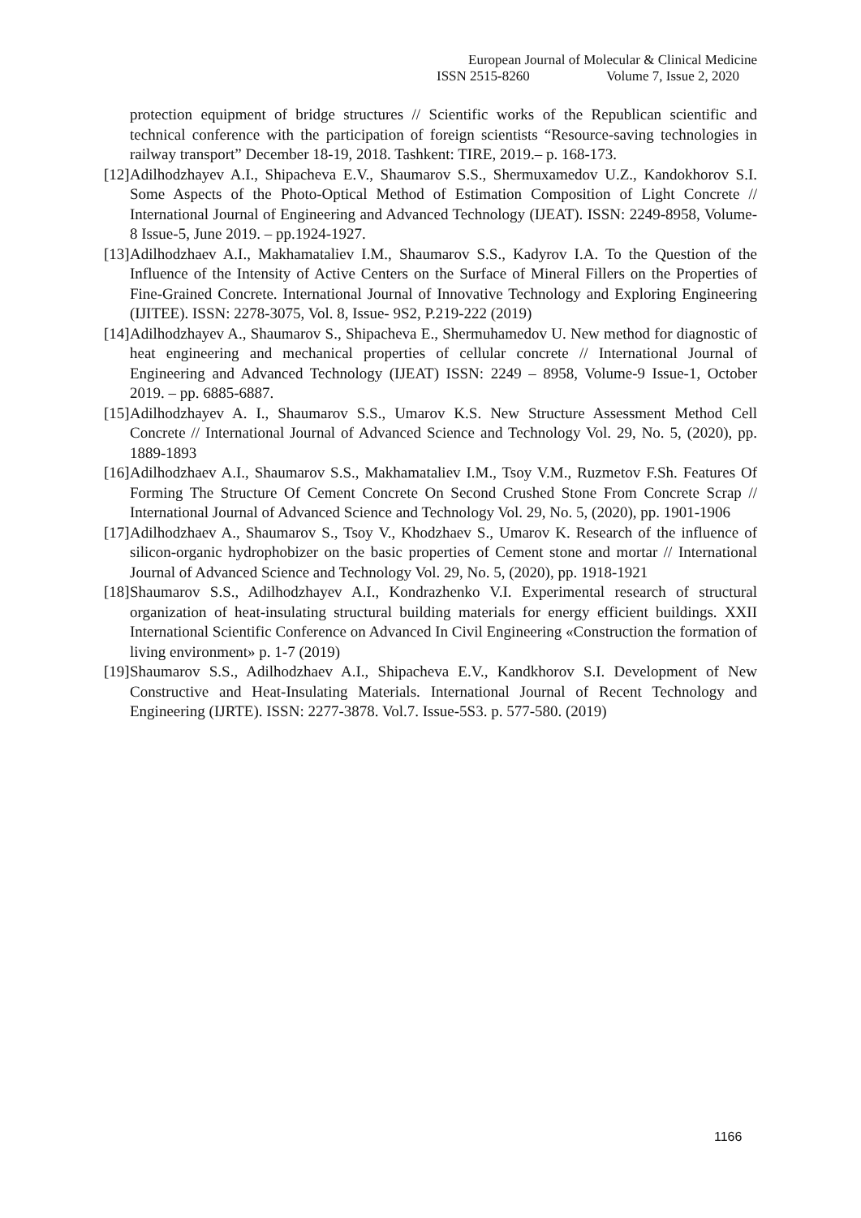European Journal of Molecular & Clinical Medicine
ISSN 2515-8260 Volume 7, Issue 2, 2020
protection equipment of bridge structures // Scientific works of the Republican scientific and technical conference with the participation of foreign scientists “Resource-saving technologies in railway transport” December 18-19, 2018. Tashkent: TIRE, 2019.– p. 168-173.
[12] Adilhodzhayev A.I., Shipacheva E.V., Shaumarov S.S., Shermuxamedov U.Z., Kandokhorov S.I. Some Aspects of the Photo-Optical Method of Estimation Composition of Light Concrete // International Journal of Engineering and Advanced Technology (IJEAT). ISSN: 2249-8958, Volume-8 Issue-5, June 2019. – pp.1924-1927.
[13] Adilhodzhaev A.I., Makhamataliev I.M., Shaumarov S.S., Kadyrov I.A. To the Question of the Influence of the Intensity of Active Centers on the Surface of Mineral Fillers on the Properties of Fine-Grained Concrete. International Journal of Innovative Technology and Exploring Engineering (IJITEE). ISSN: 2278-3075, Vol. 8, Issue- 9S2, P.219-222 (2019)
[14] Adilhodzhayev A., Shaumarov S., Shipacheva E., Shermuhamedov U. New method for diagnostic of heat engineering and mechanical properties of cellular concrete // International Journal of Engineering and Advanced Technology (IJEAT) ISSN: 2249 – 8958, Volume-9 Issue-1, October 2019. – pp. 6885-6887.
[15] Adilhodzhayev A. I., Shaumarov S.S., Umarov K.S. New Structure Assessment Method Cell Concrete // International Journal of Advanced Science and Technology Vol. 29, No. 5, (2020), pp. 1889-1893
[16] Adilhodzhaev A.I., Shaumarov S.S., Makhamataliev I.M., Tsoy V.M., Ruzmetov F.Sh. Features Of Forming The Structure Of Cement Concrete On Second Crushed Stone From Concrete Scrap // International Journal of Advanced Science and Technology Vol. 29, No. 5, (2020), pp. 1901-1906
[17] Adilhodzhaev A., Shaumarov S., Tsoy V., Khodzhaev S., Umarov K. Research of the influence of silicon-organic hydrophobizer on the basic properties of Cement stone and mortar // International Journal of Advanced Science and Technology Vol. 29, No. 5, (2020), pp. 1918-1921
[18] Shaumarov S.S., Adilhodzhayev A.I., Kondrazhenko V.I. Experimental research of structural organization of heat-insulating structural building materials for energy efficient buildings. XXII International Scientific Conference on Advanced In Civil Engineering «Construction the formation of living environment» p. 1-7 (2019)
[19] Shaumarov S.S., Adilhodzhaev A.I., Shipacheva E.V., Kandkhorov S.I. Development of New Constructive and Heat-Insulating Materials. International Journal of Recent Technology and Engineering (IJRTE). ISSN: 2277-3878. Vol.7. Issue-5S3. p. 577-580. (2019)
1166